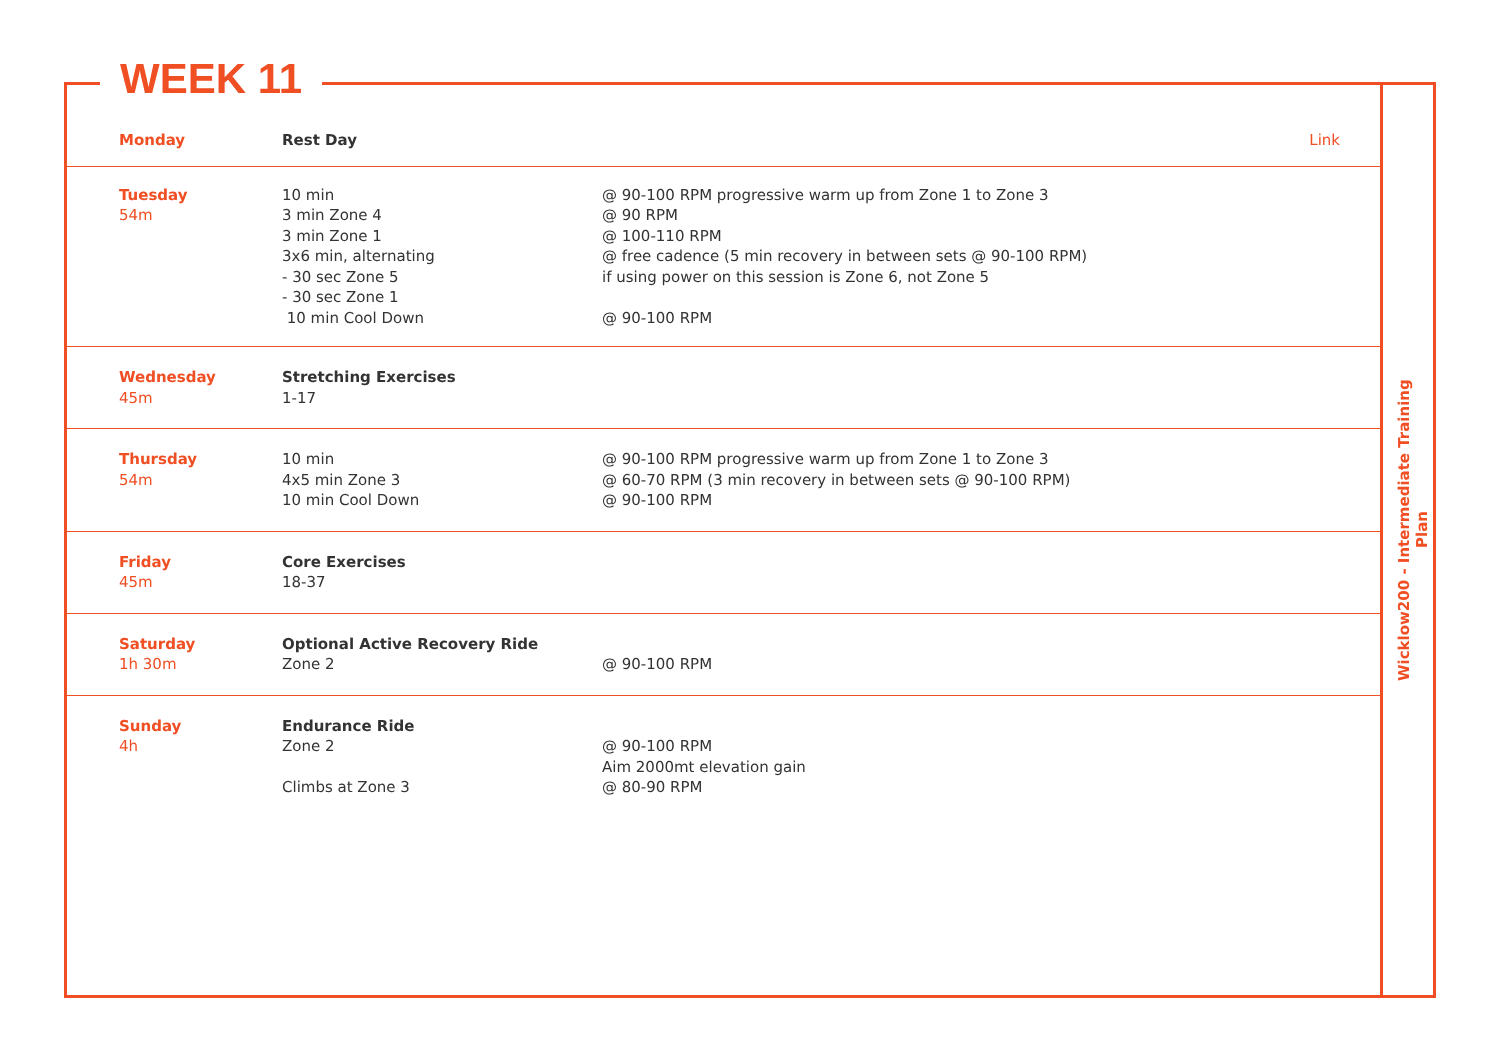WEEK 11
Wicklow200 - Intermediate Training Plan
| Monday | Rest Day | Link |
| Tuesday 54m | 10 min 3 min Zone 4 3 min Zone 1 3x6 min, alternating - 30 sec Zone 5 - 30 sec Zone 1 10 min Cool Down | @ 90-100 RPM progressive warm up from Zone 1 to Zone 3 @ 90 RPM @ 100-110 RPM @ free cadence (5 min recovery in between sets @ 90-100 RPM) if using power on this session is Zone 6, not Zone 5 @ 90-100 RPM |
| Wednesday 45m | Stretching Exercises 1-17 | |
| Thursday 54m | 10 min 4x5 min Zone 3 10 min Cool Down | @ 90-100 RPM progressive warm up from Zone 1 to Zone 3 @ 60-70 RPM (3 min recovery in between sets @ 90-100 RPM) @ 90-100 RPM |
| Friday 45m | Core Exercises 18-37 | |
| Saturday 1h 30m | Optional Active Recovery Ride Zone 2 | @ 90-100 RPM |
| Sunday 4h | Endurance Ride Zone 2 Climbs at Zone 3 | @ 90-100 RPM Aim 2000mt elevation gain @ 80-90 RPM |